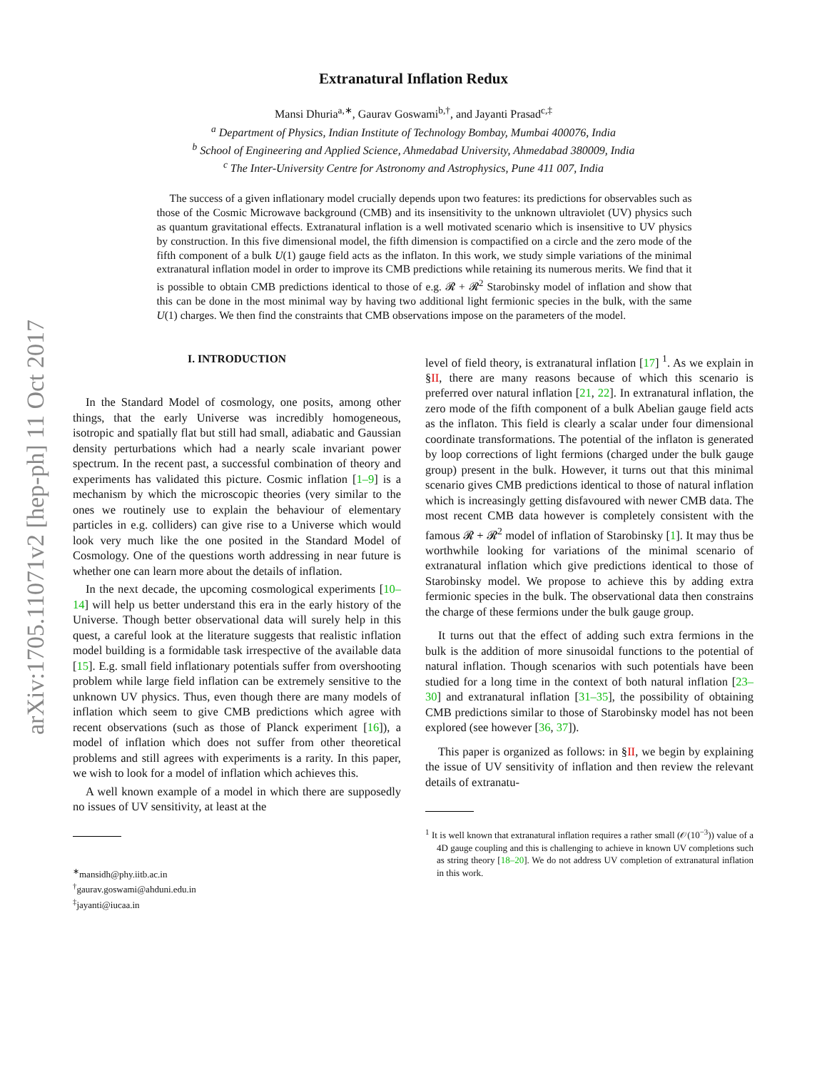arXiv:1705.11071v2 [hep-ph] 11 Oct 2017
Extranatural Inflation Redux
Mansi Dhuria<sup>a,∗</sup>, Gaurav Goswami<sup>b,†</sup>, and Jayanti Prasad<sup>c,‡</sup>
<sup>a</sup> Department of Physics, Indian Institute of Technology Bombay, Mumbai 400076, India
<sup>b</sup> School of Engineering and Applied Science, Ahmedabad University, Ahmedabad 380009, India
<sup>c</sup> The Inter-University Centre for Astronomy and Astrophysics, Pune 411 007, India
The success of a given inflationary model crucially depends upon two features: its predictions for observables such as those of the Cosmic Microwave background (CMB) and its insensitivity to the unknown ultraviolet (UV) physics such as quantum gravitational effects. Extranatural inflation is a well motivated scenario which is insensitive to UV physics by construction. In this five dimensional model, the fifth dimension is compactified on a circle and the zero mode of the fifth component of a bulk U(1) gauge field acts as the inflaton. In this work, we study simple variations of the minimal extranatural inflation model in order to improve its CMB predictions while retaining its numerous merits. We find that it is possible to obtain CMB predictions identical to those of e.g. 𝓡 + 𝓡<sup>2</sup> Starobinsky model of inflation and show that this can be done in the most minimal way by having two additional light fermionic species in the bulk, with the same U(1) charges. We then find the constraints that CMB observations impose on the parameters of the model.
I. INTRODUCTION
In the Standard Model of cosmology, one posits, among other things, that the early Universe was incredibly homogeneous, isotropic and spatially flat but still had small, adiabatic and Gaussian density perturbations which had a nearly scale invariant power spectrum. In the recent past, a successful combination of theory and experiments has validated this picture. Cosmic inflation [1–9] is a mechanism by which the microscopic theories (very similar to the ones we routinely use to explain the behaviour of elementary particles in e.g. colliders) can give rise to a Universe which would look very much like the one posited in the Standard Model of Cosmology. One of the questions worth addressing in near future is whether one can learn more about the details of inflation.
In the next decade, the upcoming cosmological experiments [10–14] will help us better understand this era in the early history of the Universe. Though better observational data will surely help in this quest, a careful look at the literature suggests that realistic inflation model building is a formidable task irrespective of the available data [15]. E.g. small field inflationary potentials suffer from overshooting problem while large field inflation can be extremely sensitive to the unknown UV physics. Thus, even though there are many models of inflation which seem to give CMB predictions which agree with recent observations (such as those of Planck experiment [16]), a model of inflation which does not suffer from other theoretical problems and still agrees with experiments is a rarity. In this paper, we wish to look for a model of inflation which achieves this.
A well known example of a model in which there are supposedly no issues of UV sensitivity, at least at the
<sup>∗</sup>mansidh@phy.iitb.ac.in
<sup>†</sup> gaurav.goswami@ahduni.edu.in
<sup>‡</sup> jayanti@iucaa.in
level of field theory, is extranatural inflation [17] <sup>1</sup>. As we explain in §II, there are many reasons because of which this scenario is preferred over natural inflation [21, 22]. In extranatural inflation, the zero mode of the fifth component of a bulk Abelian gauge field acts as the inflaton. This field is clearly a scalar under four dimensional coordinate transformations. The potential of the inflaton is generated by loop corrections of light fermions (charged under the bulk gauge group) present in the bulk. However, it turns out that this minimal scenario gives CMB predictions identical to those of natural inflation which is increasingly getting disfavoured with newer CMB data. The most recent CMB data however is completely consistent with the famous 𝓡 + 𝓡<sup>2</sup> model of inflation of Starobinsky [1]. It may thus be worthwhile looking for variations of the minimal scenario of extranatural inflation which give predictions identical to those of Starobinsky model. We propose to achieve this by adding extra fermionic species in the bulk. The observational data then constrains the charge of these fermions under the bulk gauge group.
It turns out that the effect of adding such extra fermions in the bulk is the addition of more sinusoidal functions to the potential of natural inflation. Though scenarios with such potentials have been studied for a long time in the context of both natural inflation [23–30] and extranatural inflation [31–35], the possibility of obtaining CMB predictions similar to those of Starobinsky model has not been explored (see however [36, 37]).
This paper is organized as follows: in §II, we begin by explaining the issue of UV sensitivity of inflation and then review the relevant details of extranatu-
<sup>1</sup> It is well known that extranatural inflation requires a rather small (𝒪(10<sup>−3</sup>)) value of a 4D gauge coupling and this is challenging to achieve in known UV completions such as string theory [18–20]. We do not address UV completion of extranatural inflation in this work.